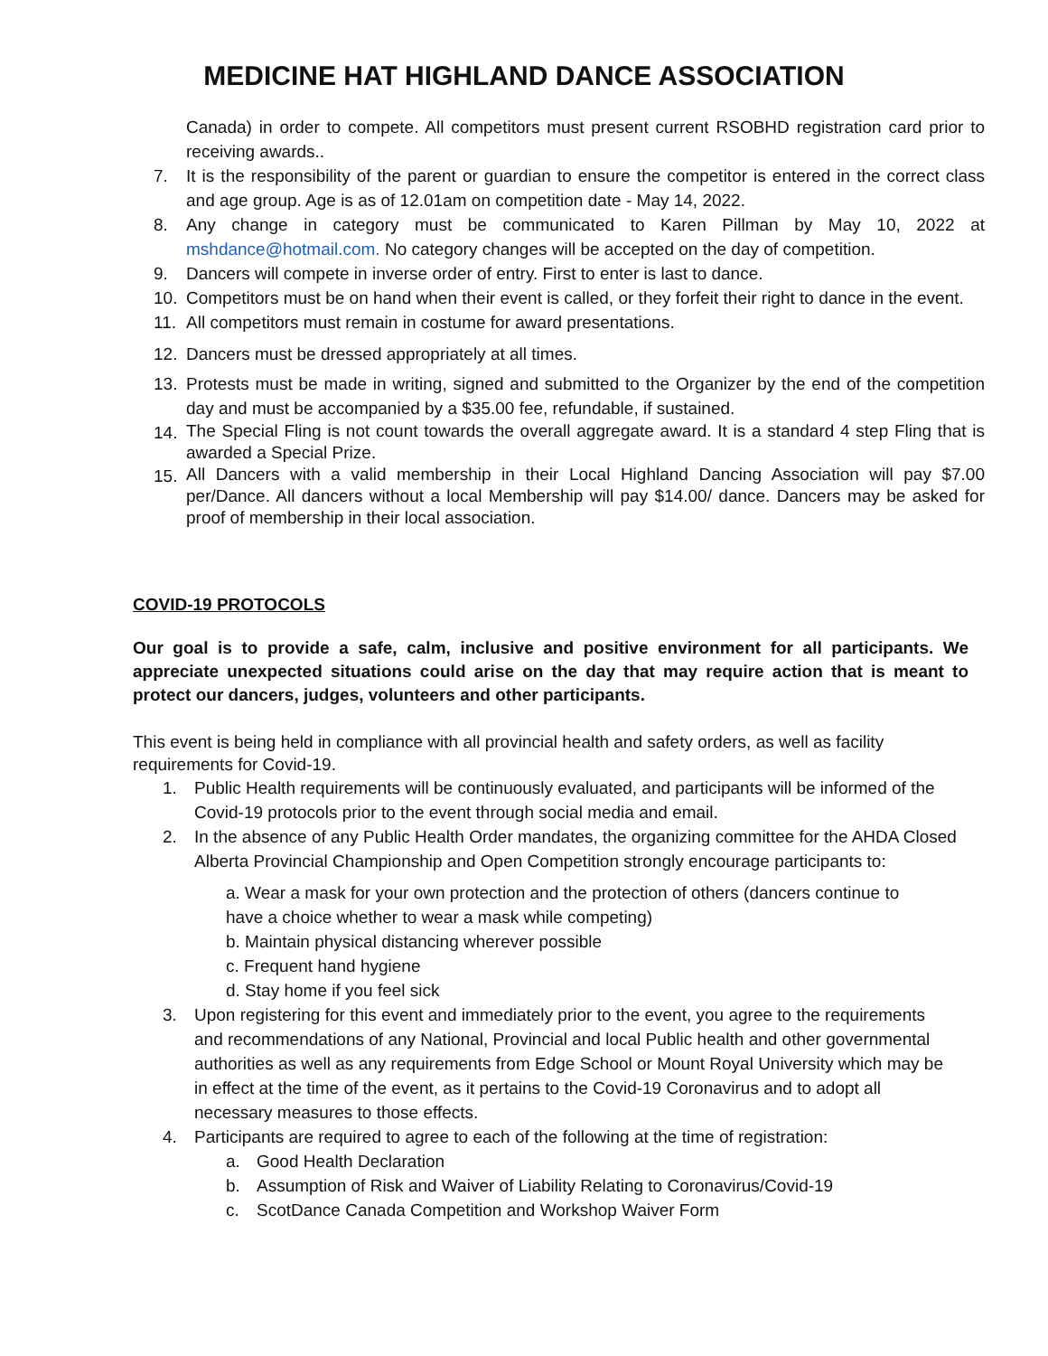MEDICINE HAT HIGHLAND DANCE ASSOCIATION
Canada) in order to compete. All competitors must present current RSOBHD registration card prior to receiving awards..
7. It is the responsibility of the parent or guardian to ensure the competitor is entered in the correct class and age group. Age is as of 12.01am on competition date - May 14, 2022.
8. Any change in category must be communicated to Karen Pillman by May 10, 2022 at mshdance@hotmail.com. No category changes will be accepted on the day of competition.
9. Dancers will compete in inverse order of entry. First to enter is last to dance.
10. Competitors must be on hand when their event is called, or they forfeit their right to dance in the event.
11. All competitors must remain in costume for award presentations.
12. Dancers must be dressed appropriately at all times.
13. Protests must be made in writing, signed and submitted to the Organizer by the end of the competition day and must be accompanied by a $35.00 fee, refundable, if sustained.
14.
The Special Fling is not count towards the overall aggregate award. It is a standard 4 step Fling that is awarded a Special Prize.
15.
All Dancers with a valid membership in their Local Highland Dancing Association will pay $7.00 per/Dance. All dancers without a local Membership will pay $14.00/ dance. Dancers may be asked for proof of membership in their local association.
COVID-19 PROTOCOLS
Our goal is to provide a safe, calm, inclusive and positive environment for all participants. We appreciate unexpected situations could arise on the day that may require action that is meant to protect our dancers, judges, volunteers and other participants.
This event is being held in compliance with all provincial health and safety orders, as well as facility requirements for Covid-19.
1. Public Health requirements will be continuously evaluated, and participants will be informed of the Covid-19 protocols prior to the event through social media and email.
2. In the absence of any Public Health Order mandates, the organizing committee for the AHDA Closed Alberta Provincial Championship and Open Competition strongly encourage participants to:
a. Wear a mask for your own protection and the protection of others (dancers continue to have a choice whether to wear a mask while competing)
b. Maintain physical distancing wherever possible
c. Frequent hand hygiene
d. Stay home if you feel sick
3. Upon registering for this event and immediately prior to the event, you agree to the requirements and recommendations of any National, Provincial and local Public health and other governmental authorities as well as any requirements from Edge School or Mount Royal University which may be in effect at the time of the event, as it pertains to the Covid-19 Coronavirus and to adopt all necessary measures to those effects.
4. Participants are required to agree to each of the following at the time of registration:
a. Good Health Declaration
b. Assumption of Risk and Waiver of Liability Relating to Coronavirus/Covid-19
c. ScotDance Canada Competition and Workshop Waiver Form